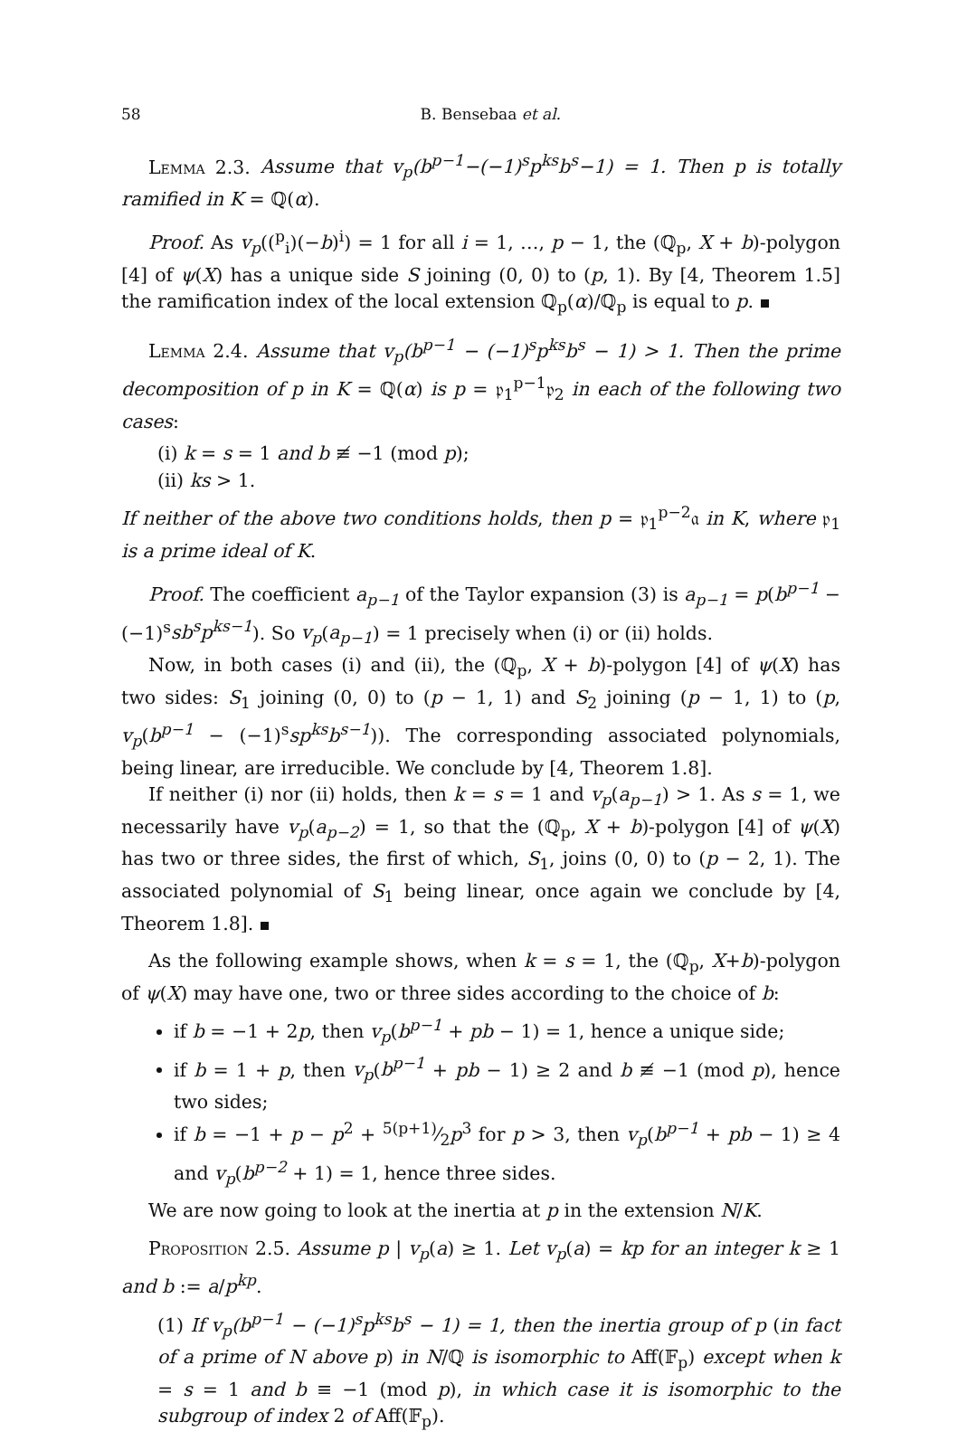58 B. Bensebaa et al.
Lemma 2.3. Assume that v<sub>p</sub>(b<sup>p−1</sup>−(−1)<sup>s</sup>p<sup>ks</sup>b<sup>s</sup>−1) = 1. Then p is totally ramified in K = ℚ(α).
Proof. As v<sub>p</sub>((<sup>p</sup><sub>i</sub>)(−b)<sup>i</sup>) = 1 for all i = 1, …, p − 1, the (ℚ<sub>p</sub>, X + b)-polygon [4] of ψ(X) has a unique side S joining (0, 0) to (p, 1). By [4, Theorem 1.5] the ramification index of the local extension ℚ<sub>p</sub>(α)/ℚ<sub>p</sub> is equal to p.
Lemma 2.4. Assume that v<sub>p</sub>(b<sup>p−1</sup> − (−1)<sup>s</sup>p<sup>ks</sup>b<sup>s</sup> − 1) > 1. Then the prime decomposition of p in K = ℚ(α) is p = 𝔭<sub>1</sub><sup>p−1</sup>𝔭<sub>2</sub> in each of the following two cases:
(i) k = s = 1 and b ≢ −1 (mod p);
(ii) ks > 1.
If neither of the above two conditions holds, then p = 𝔭<sub>1</sub><sup>p−2</sup>𝔞 in K, where 𝔭<sub>1</sub> is a prime ideal of K.
Proof. The coefficient a<sub>p−1</sub> of the Taylor expansion (3) is a<sub>p−1</sub> = p(b<sup>p−1</sup> − (−1)<sup>s</sup>sb<sup>s</sup>p<sup>ks−1</sup>). So v<sub>p</sub>(a<sub>p−1</sub>) = 1 precisely when (i) or (ii) holds.
Now, in both cases (i) and (ii), the (ℚ<sub>p</sub>, X + b)-polygon [4] of ψ(X) has two sides: S<sub>1</sub> joining (0, 0) to (p − 1, 1) and S<sub>2</sub> joining (p − 1, 1) to (p, v<sub>p</sub>(b<sup>p−1</sup> − (−1)<sup>s</sup>sp<sup>ks</sup>b<sup>s−1</sup>)). The corresponding associated polynomials, being linear, are irreducible. We conclude by [4, Theorem 1.8].
If neither (i) nor (ii) holds, then k = s = 1 and v<sub>p</sub>(a<sub>p−1</sub>) > 1. As s = 1, we necessarily have v<sub>p</sub>(a<sub>p−2</sub>) = 1, so that the (ℚ<sub>p</sub>, X + b)-polygon [4] of ψ(X) has two or three sides, the first of which, S<sub>1</sub>, joins (0, 0) to (p − 2, 1). The associated polynomial of S<sub>1</sub> being linear, once again we conclude by [4, Theorem 1.8].
As the following example shows, when k = s = 1, the (ℚ<sub>p</sub>, X+b)-polygon of ψ(X) may have one, two or three sides according to the choice of b:
if b = −1 + 2p, then v<sub>p</sub>(b<sup>p−1</sup> + pb − 1) = 1, hence a unique side;
if b = 1 + p, then v<sub>p</sub>(b<sup>p−1</sup> + pb − 1) ≥ 2 and b ≢ −1 (mod p), hence two sides;
if b = −1 + p − p<sup>2</sup> + 5(p+1)⁄2p<sup>3</sup> for p > 3, then v<sub>p</sub>(b<sup>p−1</sup> + pb − 1) ≥ 4 and v<sub>p</sub>(b<sup>p−2</sup> + 1) = 1, hence three sides.
We are now going to look at the inertia at p in the extension N/K.
Proposition 2.5. Assume p | v<sub>p</sub>(a) ≥ 1. Let v<sub>p</sub>(a) = kp for an integer k ≥ 1 and b := a/p<sup>kp</sup>.
(1) If v<sub>p</sub>(b<sup>p−1</sup> − (−1)<sup>s</sup>p<sup>ks</sup>b<sup>s</sup> − 1) = 1, then the inertia group of p (in fact of a prime of N above p) in N/ℚ is isomorphic to Aff(𝔽<sub>p</sub>) except when k = s = 1 and b ≡ −1 (mod p), in which case it is isomorphic to the subgroup of index 2 of Aff(𝔽<sub>p</sub>).